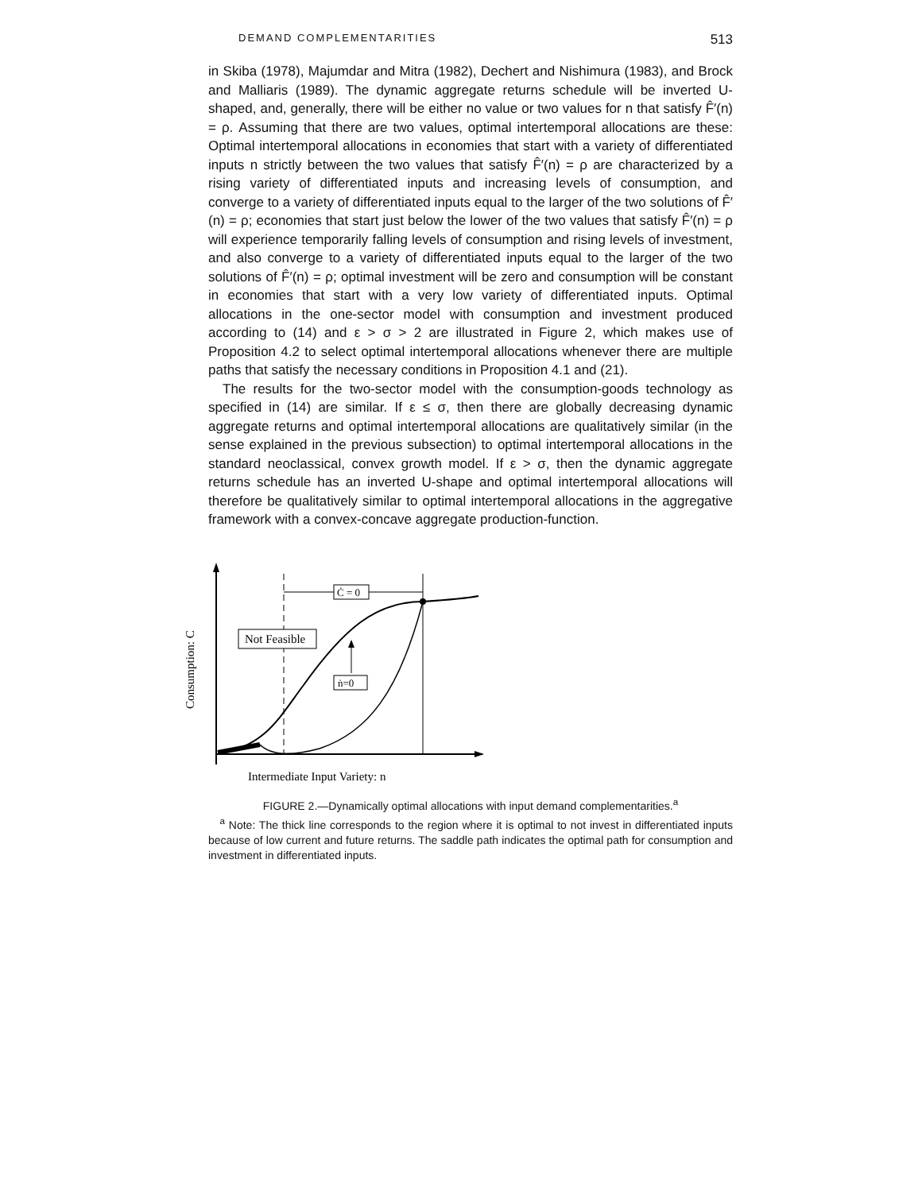DEMAND COMPLEMENTARITIES 513
in Skiba (1978), Majumdar and Mitra (1982), Dechert and Nishimura (1983), and Brock and Malliaris (1989). The dynamic aggregate returns schedule will be inverted U-shaped, and, generally, there will be either no value or two values for n that satisfy F̂′(n) = ρ. Assuming that there are two values, optimal intertemporal allocations are these: Optimal intertemporal allocations in economies that start with a variety of differentiated inputs n strictly between the two values that satisfy F̂′(n) = ρ are characterized by a rising variety of differentiated inputs and increasing levels of consumption, and converge to a variety of differentiated inputs equal to the larger of the two solutions of F̂′(n) = ρ; economies that start just below the lower of the two values that satisfy F̂′(n) = ρ will experience temporarily falling levels of consumption and rising levels of investment, and also converge to a variety of differentiated inputs equal to the larger of the two solutions of F̂′(n) = ρ; optimal investment will be zero and consumption will be constant in economies that start with a very low variety of differentiated inputs. Optimal allocations in the one-sector model with consumption and investment produced according to (14) and ε > σ > 2 are illustrated in Figure 2, which makes use of Proposition 4.2 to select optimal intertemporal allocations whenever there are multiple paths that satisfy the necessary conditions in Proposition 4.1 and (21).
The results for the two-sector model with the consumption-goods technology as specified in (14) are similar. If ε ≤ σ, then there are globally decreasing dynamic aggregate returns and optimal intertemporal allocations are qualitatively similar (in the sense explained in the previous subsection) to optimal intertemporal allocations in the standard neoclassical, convex growth model. If ε > σ, then the dynamic aggregate returns schedule has an inverted U-shape and optimal intertemporal allocations will therefore be qualitatively similar to optimal intertemporal allocations in the aggregative framework with a convex-concave aggregate production-function.
Ċ = 0
Not Feasible
ṅ=0
Consumption: C
Intermediate Input Variety: n
FIGURE 2.—Dynamically optimal allocations with input demand complementarities.<sup>a</sup>
<sup>a</sup> Note: The thick line corresponds to the region where it is optimal to not invest in differentiated inputs because of low current and future returns. The saddle path indicates the optimal path for consumption and investment in differentiated inputs.